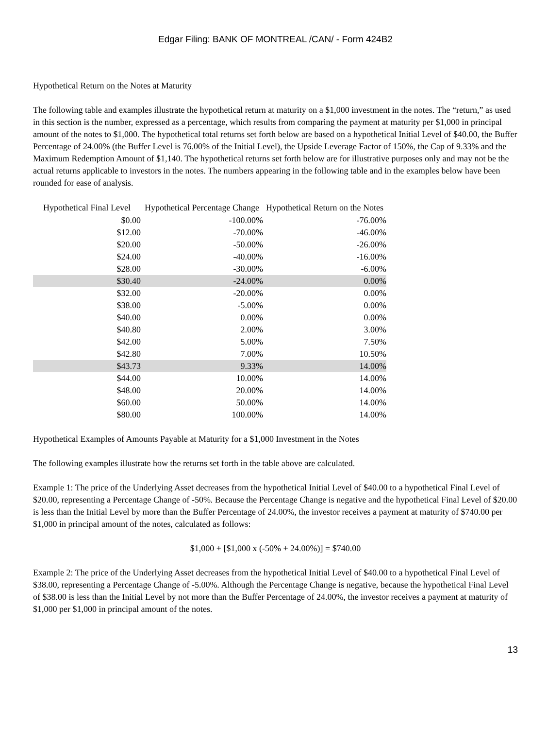Edgar Filing: BANK OF MONTREAL /CAN/ - Form 424B2
Hypothetical Return on the Notes at Maturity
The following table and examples illustrate the hypothetical return at maturity on a $1,000 investment in the notes. The “return,” as used in this section is the number, expressed as a percentage, which results from comparing the payment at maturity per $1,000 in principal amount of the notes to $1,000. The hypothetical total returns set forth below are based on a hypothetical Initial Level of $40.00, the Buffer Percentage of 24.00% (the Buffer Level is 76.00% of the Initial Level), the Upside Leverage Factor of 150%, the Cap of 9.33% and the Maximum Redemption Amount of $1,140. The hypothetical returns set forth below are for illustrative purposes only and may not be the actual returns applicable to investors in the notes. The numbers appearing in the following table and in the examples below have been rounded for ease of analysis.
| Hypothetical Final Level | Hypothetical Percentage Change | Hypothetical Return on the Notes |
| --- | --- | --- |
| $0.00 | -100.00% | -76.00% |
| $12.00 | -70.00% | -46.00% |
| $20.00 | -50.00% | -26.00% |
| $24.00 | -40.00% | -16.00% |
| $28.00 | -30.00% | -6.00% |
| $30.40 | -24.00% | 0.00% |
| $32.00 | -20.00% | 0.00% |
| $38.00 | -5.00% | 0.00% |
| $40.00 | 0.00% | 0.00% |
| $40.80 | 2.00% | 3.00% |
| $42.00 | 5.00% | 7.50% |
| $42.80 | 7.00% | 10.50% |
| $43.73 | 9.33% | 14.00% |
| $44.00 | 10.00% | 14.00% |
| $48.00 | 20.00% | 14.00% |
| $60.00 | 50.00% | 14.00% |
| $80.00 | 100.00% | 14.00% |
Hypothetical Examples of Amounts Payable at Maturity for a $1,000 Investment in the Notes
The following examples illustrate how the returns set forth in the table above are calculated.
Example 1: The price of the Underlying Asset decreases from the hypothetical Initial Level of $40.00 to a hypothetical Final Level of $20.00, representing a Percentage Change of -50%. Because the Percentage Change is negative and the hypothetical Final Level of $20.00 is less than the Initial Level by more than the Buffer Percentage of 24.00%, the investor receives a payment at maturity of $740.00 per $1,000 in principal amount of the notes, calculated as follows:
$1,000 + [$1,000 x (-50% + 24.00%)] = $740.00
Example 2: The price of the Underlying Asset decreases from the hypothetical Initial Level of $40.00 to a hypothetical Final Level of $38.00, representing a Percentage Change of -5.00%. Although the Percentage Change is negative, because the hypothetical Final Level of $38.00 is less than the Initial Level by not more than the Buffer Percentage of 24.00%, the investor receives a payment at maturity of $1,000 per $1,000 in principal amount of the notes.
13